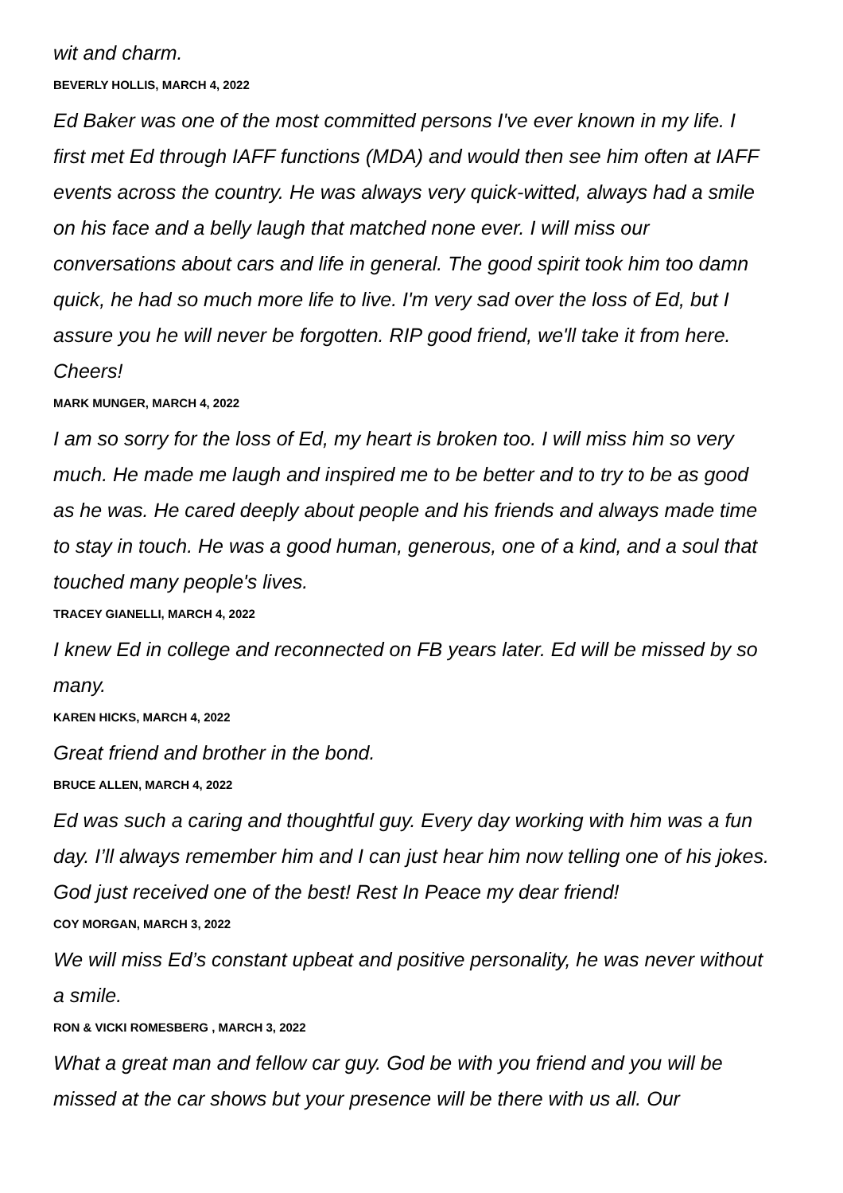wit and charm.
BEVERLY HOLLIS, MARCH 4, 2022
Ed Baker was one of the most committed persons I've ever known in my life. I first met Ed through IAFF functions (MDA) and would then see him often at IAFF events across the country. He was always very quick-witted, always had a smile on his face and a belly laugh that matched none ever. I will miss our conversations about cars and life in general. The good spirit took him too damn quick, he had so much more life to live. I'm very sad over the loss of Ed, but I assure you he will never be forgotten. RIP good friend, we'll take it from here. Cheers!
MARK MUNGER, MARCH 4, 2022
I am so sorry for the loss of Ed, my heart is broken too. I will miss him so very much. He made me laugh and inspired me to be better and to try to be as good as he was. He cared deeply about people and his friends and always made time to stay in touch. He was a good human, generous, one of a kind, and a soul that touched many people's lives.
TRACEY GIANELLI, MARCH 4, 2022
I knew Ed in college and reconnected on FB years later. Ed will be missed by so many.
KAREN HICKS, MARCH 4, 2022
Great friend and brother in the bond.
BRUCE ALLEN, MARCH 4, 2022
Ed was such a caring and thoughtful guy. Every day working with him was a fun day. I’ll always remember him and I can just hear him now telling one of his jokes. God just received one of the best! Rest In Peace my dear friend!
COY MORGAN, MARCH 3, 2022
We will miss Ed’s constant upbeat and positive personality, he was never without a smile.
RON & VICKI ROMESBERG , MARCH 3, 2022
What a great man and fellow car guy. God be with you friend and you will be missed at the car shows but your presence will be there with us all. Our